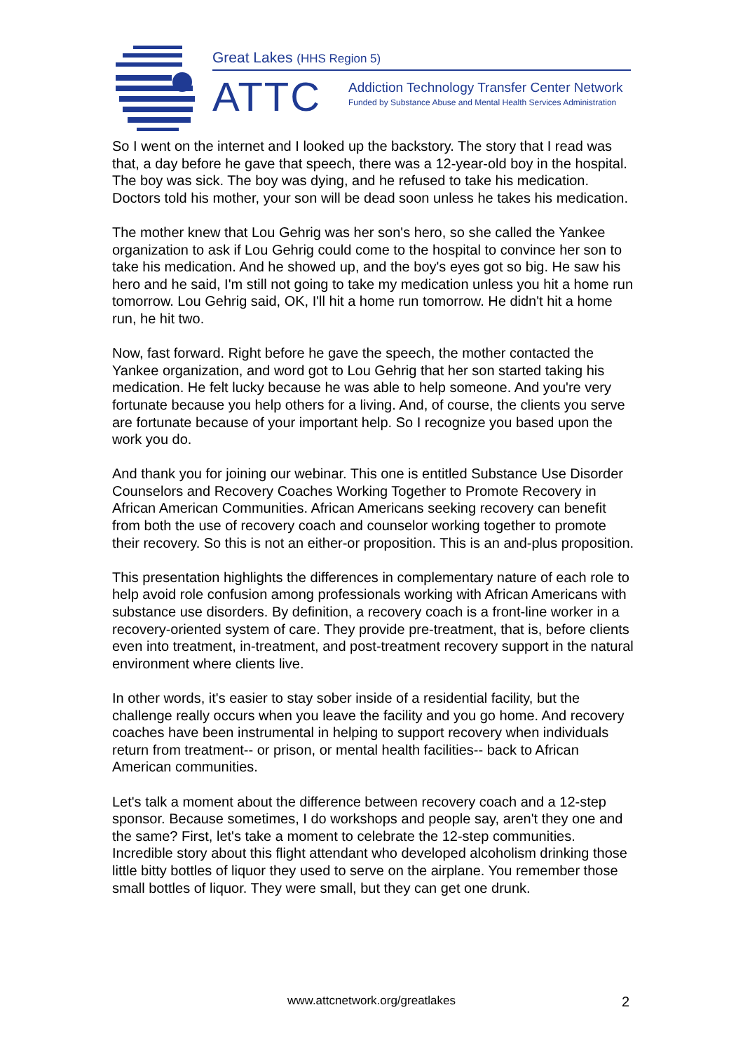Great Lakes (HHS Region 5)
ATTC
Addiction Technology Transfer Center Network
Funded by Substance Abuse and Mental Health Services Administration
So I went on the internet and I looked up the backstory. The story that I read was that, a day before he gave that speech, there was a 12-year-old boy in the hospital. The boy was sick. The boy was dying, and he refused to take his medication. Doctors told his mother, your son will be dead soon unless he takes his medication.
The mother knew that Lou Gehrig was her son's hero, so she called the Yankee organization to ask if Lou Gehrig could come to the hospital to convince her son to take his medication. And he showed up, and the boy's eyes got so big. He saw his hero and he said, I'm still not going to take my medication unless you hit a home run tomorrow. Lou Gehrig said, OK, I'll hit a home run tomorrow. He didn't hit a home run, he hit two.
Now, fast forward. Right before he gave the speech, the mother contacted the Yankee organization, and word got to Lou Gehrig that her son started taking his medication. He felt lucky because he was able to help someone. And you're very fortunate because you help others for a living. And, of course, the clients you serve are fortunate because of your important help. So I recognize you based upon the work you do.
And thank you for joining our webinar. This one is entitled Substance Use Disorder Counselors and Recovery Coaches Working Together to Promote Recovery in African American Communities. African Americans seeking recovery can benefit from both the use of recovery coach and counselor working together to promote their recovery. So this is not an either-or proposition. This is an and-plus proposition.
This presentation highlights the differences in complementary nature of each role to help avoid role confusion among professionals working with African Americans with substance use disorders. By definition, a recovery coach is a front-line worker in a recovery-oriented system of care. They provide pre-treatment, that is, before clients even into treatment, in-treatment, and post-treatment recovery support in the natural environment where clients live.
In other words, it's easier to stay sober inside of a residential facility, but the challenge really occurs when you leave the facility and you go home. And recovery coaches have been instrumental in helping to support recovery when individuals return from treatment-- or prison, or mental health facilities-- back to African American communities.
Let's talk a moment about the difference between recovery coach and a 12-step sponsor. Because sometimes, I do workshops and people say, aren't they one and the same? First, let's take a moment to celebrate the 12-step communities. Incredible story about this flight attendant who developed alcoholism drinking those little bitty bottles of liquor they used to serve on the airplane. You remember those small bottles of liquor. They were small, but they can get one drunk.
www.attcnetwork.org/greatlakes 2